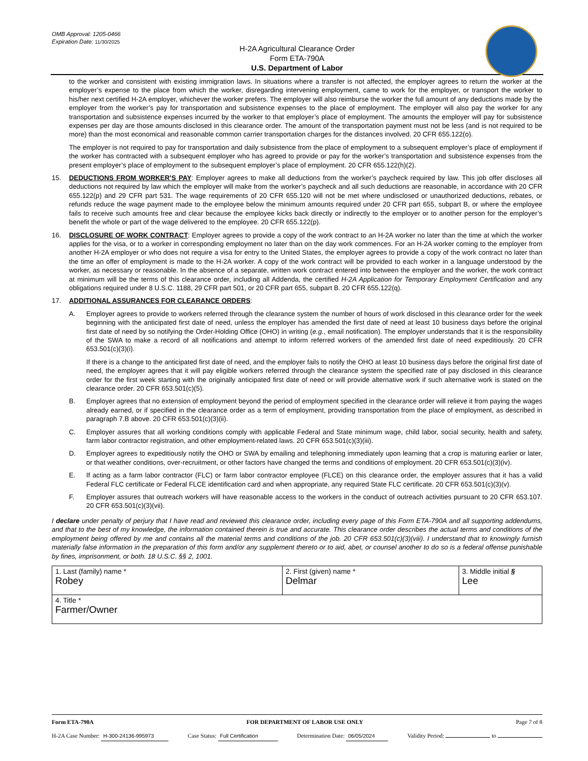OMB Approval: 1205-0466
Expiration Date: 11/30/2025
H-2A Agricultural Clearance Order
Form ETA-790A
U.S. Department of Labor
to the worker and consistent with existing immigration laws. In situations where a transfer is not affected, the employer agrees to return the worker at the employer’s expense to the place from which the worker, disregarding intervening employment, came to work for the employer, or transport the worker to his/her next certified H-2A employer, whichever the worker prefers. The employer will also reimburse the worker the full amount of any deductions made by the employer from the worker’s pay for transportation and subsistence expenses to the place of employment. The employer will also pay the worker for any transportation and subsistence expenses incurred by the worker to that employer’s place of employment. The amounts the employer will pay for subsistence expenses per day are those amounts disclosed in this clearance order. The amount of the transportation payment must not be less (and is not required to be more) than the most economical and reasonable common carrier transportation charges for the distances involved. 20 CFR 655.122(o).
The employer is not required to pay for transportation and daily subsistence from the place of employment to a subsequent employer’s place of employment if the worker has contracted with a subsequent employer who has agreed to provide or pay for the worker’s transportation and subsistence expenses from the present employer’s place of employment to the subsequent employer’s place of employment. 20 CFR 655.122(h)(2).
15. DEDUCTIONS FROM WORKER’S PAY: Employer agrees to make all deductions from the worker’s paycheck required by law. This job offer discloses all deductions not required by law which the employer will make from the worker’s paycheck and all such deductions are reasonable, in accordance with 20 CFR 655.122(p) and 29 CFR part 531. The wage requirements of 20 CFR 655.120 will not be met where undisclosed or unauthorized deductions, rebates, or refunds reduce the wage payment made to the employee below the minimum amounts required under 20 CFR part 655, subpart B, or where the employee fails to receive such amounts free and clear because the employee kicks back directly or indirectly to the employer or to another person for the employer’s benefit the whole or part of the wage delivered to the employee. 20 CFR 655.122(p).
16. DISCLOSURE OF WORK CONTRACT: Employer agrees to provide a copy of the work contract to an H-2A worker no later than the time at which the worker applies for the visa, or to a worker in corresponding employment no later than on the day work commences. For an H-2A worker coming to the employer from another H-2A employer or who does not require a visa for entry to the United States, the employer agrees to provide a copy of the work contract no later than the time an offer of employment is made to the H-2A worker. A copy of the work contract will be provided to each worker in a language understood by the worker, as necessary or reasonable. In the absence of a separate, written work contract entered into between the employer and the worker, the work contract at minimum will be the terms of this clearance order, including all Addenda, the certified H-2A Application for Temporary Employment Certification and any obligations required under 8 U.S.C. 1188, 29 CFR part 501, or 20 CFR part 655, subpart B. 20 CFR 655.122(q).
17. ADDITIONAL ASSURANCES FOR CLEARANCE ORDERS:
A. Employer agrees to provide to workers referred through the clearance system the number of hours of work disclosed in this clearance order for the week beginning with the anticipated first date of need, unless the employer has amended the first date of need at least 10 business days before the original first date of need by so notifying the Order-Holding Office (OHO) in writing (e.g., email notification). The employer understands that it is the responsibility of the SWA to make a record of all notifications and attempt to inform referred workers of the amended first date of need expeditiously. 20 CFR 653.501(c)(3)(i).
If there is a change to the anticipated first date of need, and the employer fails to notify the OHO at least 10 business days before the original first date of need, the employer agrees that it will pay eligible workers referred through the clearance system the specified rate of pay disclosed in this clearance order for the first week starting with the originally anticipated first date of need or will provide alternative work if such alternative work is stated on the clearance order. 20 CFR 653.501(c)(5).
B. Employer agrees that no extension of employment beyond the period of employment specified in the clearance order will relieve it from paying the wages already earned, or if specified in the clearance order as a term of employment, providing transportation from the place of employment, as described in paragraph 7.B above. 20 CFR 653.501(c)(3)(ii).
C. Employer assures that all working conditions comply with applicable Federal and State minimum wage, child labor, social security, health and safety, farm labor contractor registration, and other employment-related laws. 20 CFR 653.501(c)(3)(iii).
D. Employer agrees to expeditiously notify the OHO or SWA by emailing and telephoning immediately upon learning that a crop is maturing earlier or later, or that weather conditions, over-recruitment, or other factors have changed the terms and conditions of employment. 20 CFR 653.501(c)(3)(iv).
E. If acting as a farm labor contractor (FLC) or farm labor contractor employee (FLCE) on this clearance order, the employer assures that it has a valid Federal FLC certificate or Federal FLCE identification card and when appropriate, any required State FLC certificate. 20 CFR 653.501(c)(3)(v).
F. Employer assures that outreach workers will have reasonable access to the workers in the conduct of outreach activities pursuant to 20 CFR 653.107. 20 CFR 653.501(c)(3)(vii).
I declare under penalty of perjury that I have read and reviewed this clearance order, including every page of this Form ETA-790A and all supporting addendums, and that to the best of my knowledge, the information contained therein is true and accurate. This clearance order describes the actual terms and conditions of the employment being offered by me and contains all the material terms and conditions of the job. 20 CFR 653.501(c)(3)(viii). I understand that to knowingly furnish materially false information in the preparation of this form and/or any supplement thereto or to aid, abet, or counsel another to do so is a federal offense punishable by fines, imprisonment, or both. 18 U.S.C. §§ 2, 1001.
| 1. Last (family) name * Robey | 2. First (given) name * Delmar | 3. Middle initial § Lee |
| 4. Title * Farmer/Owner | | |
Form ETA-790A FOR DEPARTMENT OF LABOR USE ONLY Page 7 of 8
H-2A Case Number: H-300-24136-995973 Case Status: Full Certification Determination Date: 06/05/2024 Validity Period: to